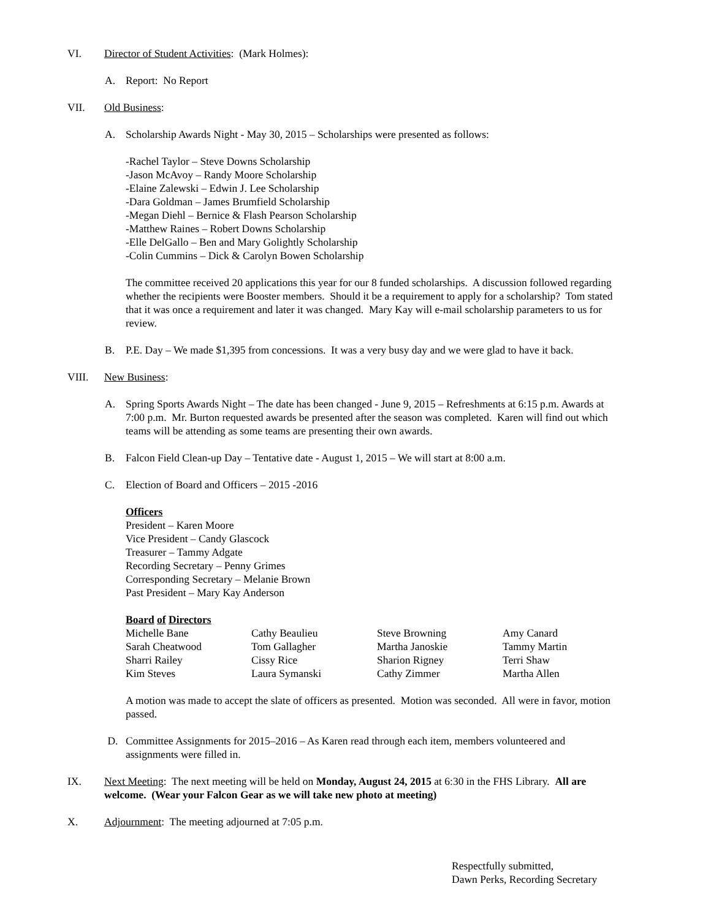VI. Director of Student Activities: (Mark Holmes):
A. Report: No Report
VII. Old Business:
A. Scholarship Awards Night - May 30, 2015 – Scholarships were presented as follows:
-Rachel Taylor – Steve Downs Scholarship
-Jason McAvoy – Randy Moore Scholarship
-Elaine Zalewski – Edwin J. Lee Scholarship
-Dara Goldman – James Brumfield Scholarship
-Megan Diehl – Bernice & Flash Pearson Scholarship
-Matthew Raines – Robert Downs Scholarship
-Elle DelGallo – Ben and Mary Golightly Scholarship
-Colin Cummins – Dick & Carolyn Bowen Scholarship
The committee received 20 applications this year for our 8 funded scholarships. A discussion followed regarding whether the recipients were Booster members. Should it be a requirement to apply for a scholarship? Tom stated that it was once a requirement and later it was changed. Mary Kay will e-mail scholarship parameters to us for review.
B. P.E. Day – We made $1,395 from concessions. It was a very busy day and we were glad to have it back.
VIII. New Business:
A. Spring Sports Awards Night – The date has been changed - June 9, 2015 – Refreshments at 6:15 p.m. Awards at 7:00 p.m. Mr. Burton requested awards be presented after the season was completed. Karen will find out which teams will be attending as some teams are presenting their own awards.
B. Falcon Field Clean-up Day – Tentative date - August 1, 2015 – We will start at 8:00 a.m.
C. Election of Board and Officers – 2015 -2016
Officers
President – Karen Moore
Vice President – Candy Glascock
Treasurer – Tammy Adgate
Recording Secretary – Penny Grimes
Corresponding Secretary – Melanie Brown
Past President – Mary Kay Anderson
Board of Directors
| Michelle Bane | Cathy Beaulieu | Steve Browning | Amy Canard |
| Sarah Cheatwood | Tom Gallagher | Martha Janoskie | Tammy Martin |
| Sharri Railey | Cissy Rice | Sharion Rigney | Terri Shaw |
| Kim Steves | Laura Symanski | Cathy Zimmer | Martha Allen |
A motion was made to accept the slate of officers as presented. Motion was seconded. All were in favor, motion passed.
D. Committee Assignments for 2015–2016 – As Karen read through each item, members volunteered and assignments were filled in.
IX. Next Meeting: The next meeting will be held on Monday, August 24, 2015 at 6:30 in the FHS Library. All are welcome. (Wear your Falcon Gear as we will take new photo at meeting)
X. Adjournment: The meeting adjourned at 7:05 p.m.
Respectfully submitted,
Dawn Perks, Recording Secretary